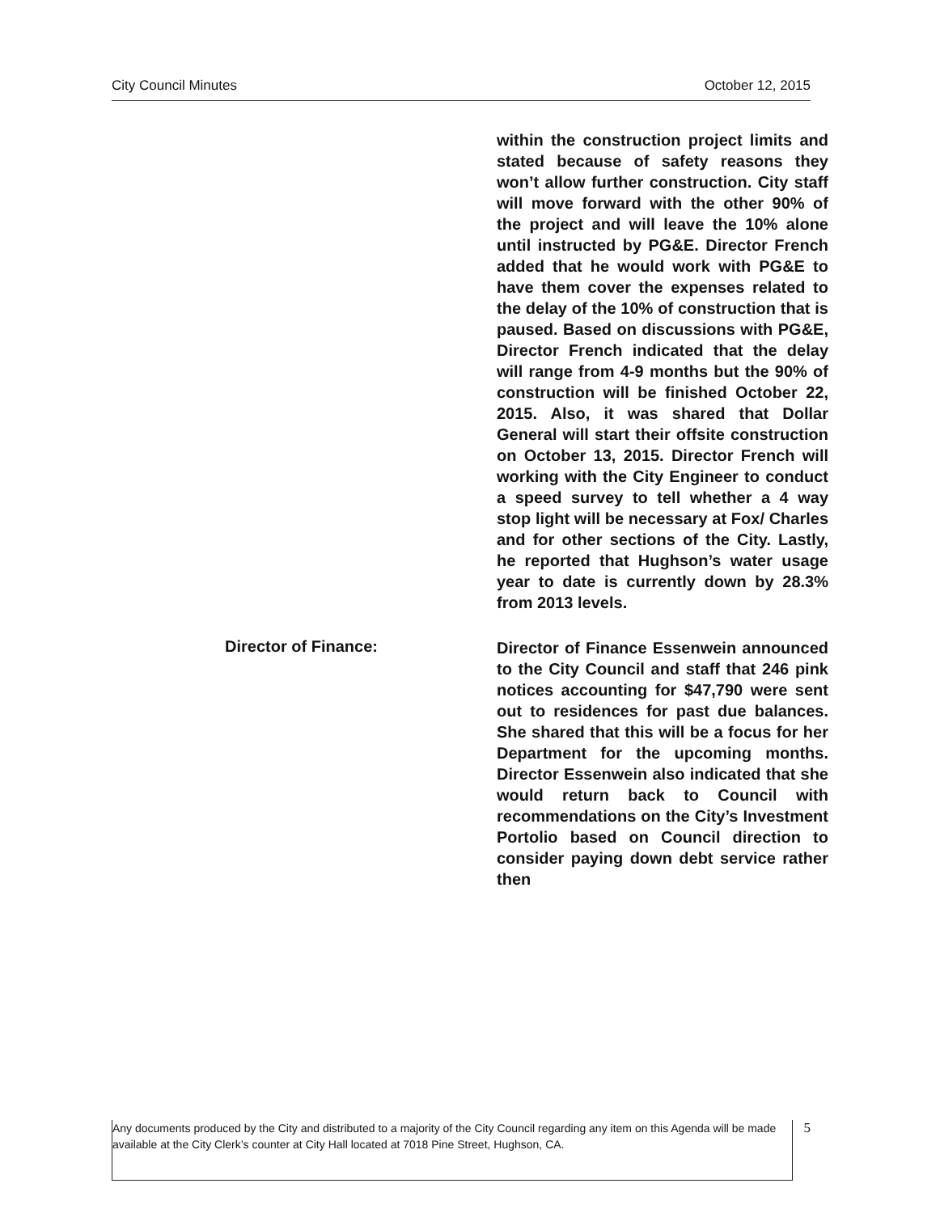City Council Minutes October 12, 2015
within the construction project limits and stated because of safety reasons they won’t allow further construction. City staff will move forward with the other 90% of the project and will leave the 10% alone until instructed by PG&E. Director French added that he would work with PG&E to have them cover the expenses related to the delay of the 10% of construction that is paused. Based on discussions with PG&E, Director French indicated that the delay will range from 4-9 months but the 90% of construction will be finished October 22, 2015. Also, it was shared that Dollar General will start their offsite construction on October 13, 2015. Director French will working with the City Engineer to conduct a speed survey to tell whether a 4 way stop light will be necessary at Fox/ Charles and for other sections of the City. Lastly, he reported that Hughson’s water usage year to date is currently down by 28.3% from 2013 levels.
Director of Finance:
Director of Finance Essenwein announced to the City Council and staff that 246 pink notices accounting for $47,790 were sent out to residences for past due balances. She shared that this will be a focus for her Department for the upcoming months. Director Essenwein also indicated that she would return back to Council with recommendations on the City’s Investment Portolio based on Council direction to consider paying down debt service rather then
Any documents produced by the City and distributed to a majority of the City Council regarding any item on this Agenda will be made available at the City Clerk’s counter at City Hall located at 7018 Pine Street, Hughson, CA.
5